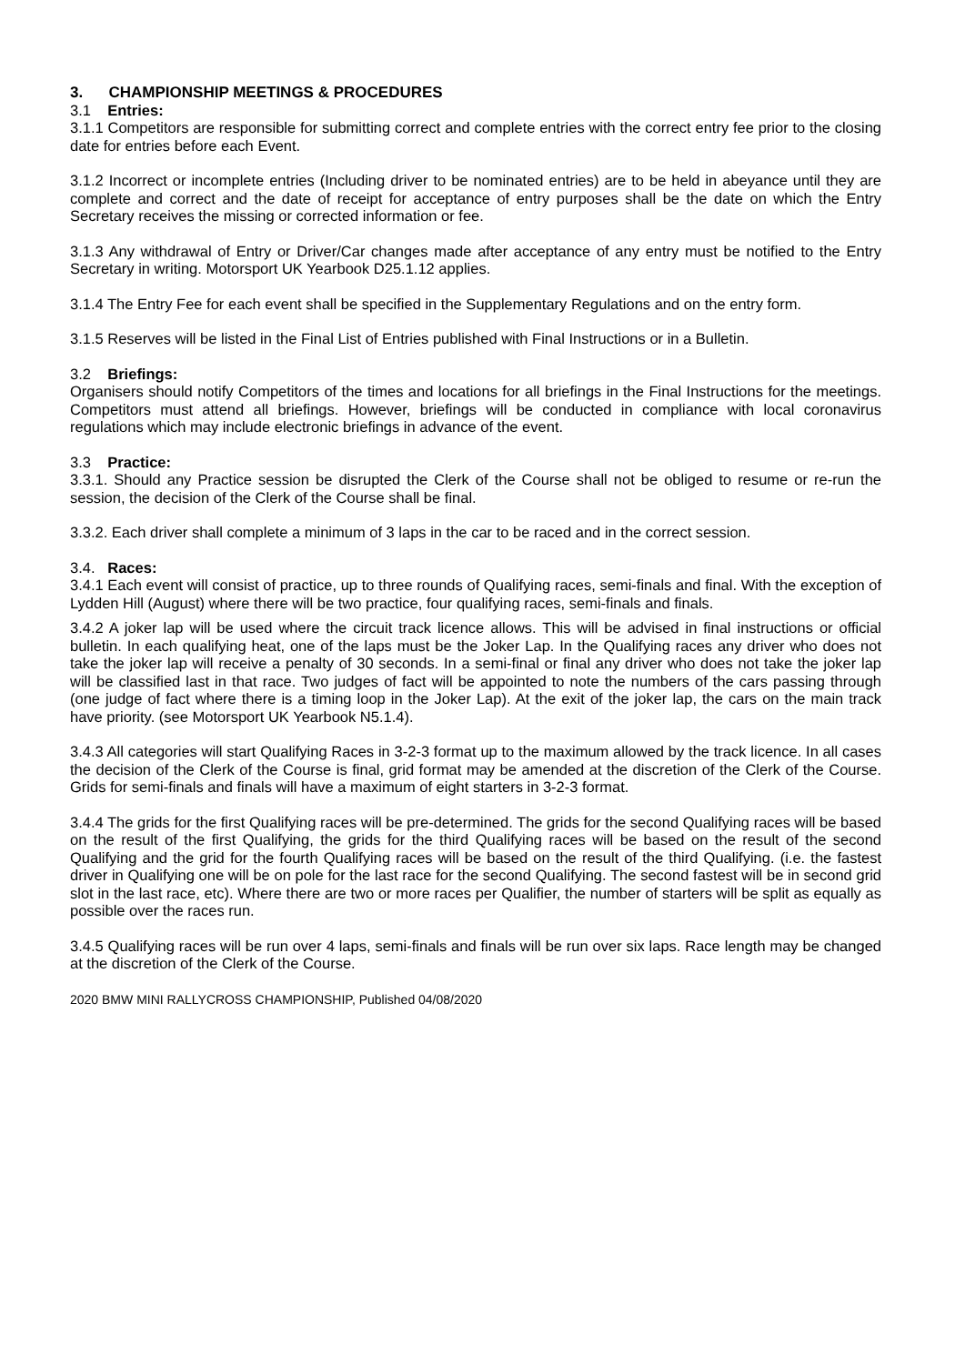3. CHAMPIONSHIP MEETINGS & PROCEDURES
3.1 Entries:
3.1.1 Competitors are responsible for submitting correct and complete entries with the correct entry fee prior to the closing date for entries before each Event.
3.1.2 Incorrect or incomplete entries (Including driver to be nominated entries) are to be held in abeyance until they are complete and correct and the date of receipt for acceptance of entry purposes shall be the date on which the Entry Secretary receives the missing or corrected information or fee.
3.1.3 Any withdrawal of Entry or Driver/Car changes made after acceptance of any entry must be notified to the Entry Secretary in writing. Motorsport UK Yearbook D25.1.12 applies.
3.1.4 The Entry Fee for each event shall be specified in the Supplementary Regulations and on the entry form.
3.1.5 Reserves will be listed in the Final List of Entries published with Final Instructions or in a Bulletin.
3.2 Briefings:
Organisers should notify Competitors of the times and locations for all briefings in the Final Instructions for the meetings. Competitors must attend all briefings. However, briefings will be conducted in compliance with local coronavirus regulations which may include electronic briefings in advance of the event.
3.3 Practice:
3.3.1. Should any Practice session be disrupted the Clerk of the Course shall not be obliged to resume or re-run the session, the decision of the Clerk of the Course shall be final.
3.3.2. Each driver shall complete a minimum of 3 laps in the car to be raced and in the correct session.
3.4. Races:
3.4.1 Each event will consist of practice, up to three rounds of Qualifying races, semi-finals and final. With the exception of Lydden Hill (August) where there will be two practice, four qualifying races, semi-finals and finals.
3.4.2 A joker lap will be used where the circuit track licence allows. This will be advised in final instructions or official bulletin. In each qualifying heat, one of the laps must be the Joker Lap. In the Qualifying races any driver who does not take the joker lap will receive a penalty of 30 seconds. In a semi-final or final any driver who does not take the joker lap will be classified last in that race. Two judges of fact will be appointed to note the numbers of the cars passing through (one judge of fact where there is a timing loop in the Joker Lap). At the exit of the joker lap, the cars on the main track have priority. (see Motorsport UK Yearbook N5.1.4).
3.4.3 All categories will start Qualifying Races in 3-2-3 format up to the maximum allowed by the track licence. In all cases the decision of the Clerk of the Course is final, grid format may be amended at the discretion of the Clerk of the Course. Grids for semi-finals and finals will have a maximum of eight starters in 3-2-3 format.
3.4.4 The grids for the first Qualifying races will be pre-determined. The grids for the second Qualifying races will be based on the result of the first Qualifying, the grids for the third Qualifying races will be based on the result of the second Qualifying and the grid for the fourth Qualifying races will be based on the result of the third Qualifying. (i.e. the fastest driver in Qualifying one will be on pole for the last race for the second Qualifying. The second fastest will be in second grid slot in the last race, etc). Where there are two or more races per Qualifier, the number of starters will be split as equally as possible over the races run.
3.4.5 Qualifying races will be run over 4 laps, semi-finals and finals will be run over six laps. Race length may be changed at the discretion of the Clerk of the Course.
2020 BMW MINI RALLYCROSS CHAMPIONSHIP, Published 04/08/2020